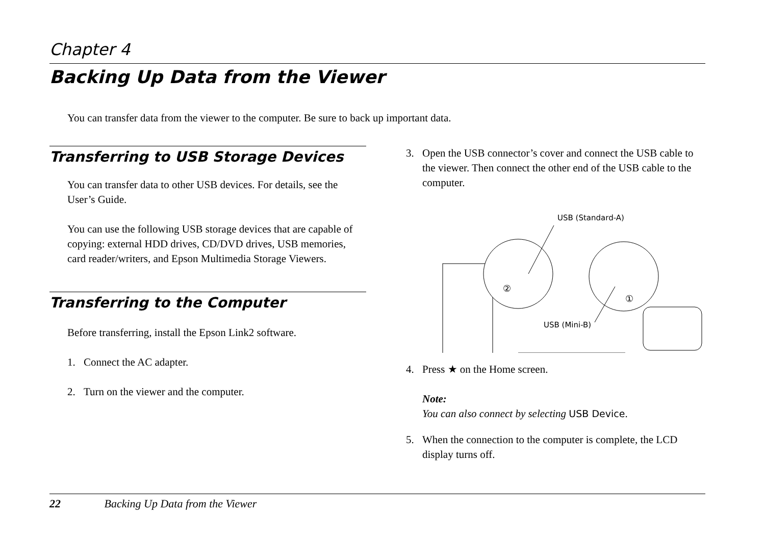Chapter 4
Backing Up Data from the Viewer
You can transfer data from the viewer to the computer. Be sure to back up important data.
Transferring to USB Storage Devices
You can transfer data to other USB devices. For details, see the User’s Guide.
You can use the following USB storage devices that are capable of copying: external HDD drives, CD/DVD drives, USB memories, card reader/writers, and Epson Multimedia Storage Viewers.
Transferring to the Computer
Before transferring, install the Epson Link2 software.
1. Connect the AC adapter.
2. Turn on the viewer and the computer.
3. Open the USB connector’s cover and connect the USB cable to the viewer. Then connect the other end of the USB cable to the computer.
USB (Standard-A)
USB (Mini-B)
②
①
4. Press ★ on the Home screen.
Note:
You can also connect by selecting USB Device.
5. When the connection to the computer is complete, the LCD display turns off.
22 Backing Up Data from the Viewer